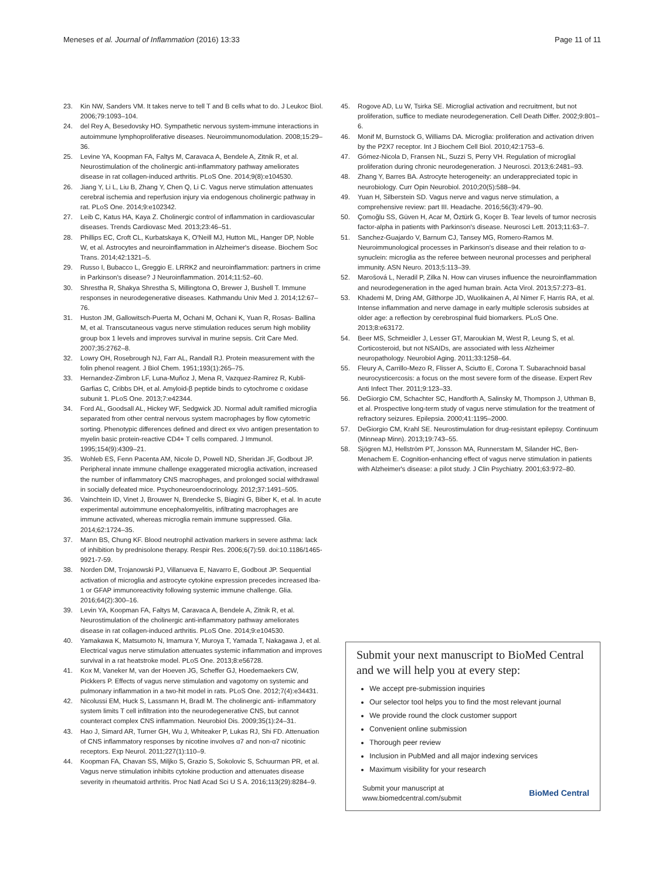Meneses et al. Journal of Inflammation (2016) 13:33 Page 11 of 11
23. Kin NW, Sanders VM. It takes nerve to tell T and B cells what to do. J Leukoc Biol. 2006;79:1093–104.
24. del Rey A, Besedovsky HO. Sympathetic nervous system-immune interactions in autoimmune lymphoproliferative diseases. Neuroimmunomodulation. 2008;15:29–36.
25. Levine YA, Koopman FA, Faltys M, Caravaca A, Bendele A, Zitnik R, et al. Neurostimulation of the cholinergic anti-inflammatory pathway ameliorates disease in rat collagen-induced arthritis. PLoS One. 2014;9(8):e104530.
26. Jiang Y, Li L, Liu B, Zhang Y, Chen Q, Li C. Vagus nerve stimulation attenuates cerebral ischemia and reperfusion injury via endogenous cholinergic pathway in rat. PLoS One. 2014;9:e102342.
27. Leib C, Katus HA, Kaya Z. Cholinergic control of inflammation in cardiovascular diseases. Trends Cardiovasc Med. 2013;23:46–51.
28. Phillips EC, Croft CL, Kurbatskaya K, O'Neill MJ, Hutton ML, Hanger DP, Noble W, et al. Astrocytes and neuroinflammation in Alzheimer's disease. Biochem Soc Trans. 2014;42:1321–5.
29. Russo I, Bubacco L, Greggio E. LRRK2 and neuroinflammation: partners in crime in Parkinson's disease? J Neuroinflammation. 2014;11:52–60.
30. Shrestha R, Shakya Shrestha S, Millingtona O, Brewer J, Bushell T. Immune responses in neurodegenerative diseases. Kathmandu Univ Med J. 2014;12:67–76.
31. Huston JM, Gallowitsch-Puerta M, Ochani M, Ochani K, Yuan R, Rosas- Ballina M, et al. Transcutaneous vagus nerve stimulation reduces serum high mobility group box 1 levels and improves survival in murine sepsis. Crit Care Med. 2007;35:2762–8.
32. Lowry OH, Rosebrough NJ, Farr AL, Randall RJ. Protein measurement with the folin phenol reagent. J Biol Chem. 1951;193(1):265–75.
33. Hernandez-Zimbron LF, Luna-Muñoz J, Mena R, Vazquez-Ramirez R, Kubli-Garfias C, Cribbs DH, et al. Amyloid-β peptide binds to cytochrome c oxidase subunit 1. PLoS One. 2013;7:e42344.
34. Ford AL, Goodsall AL, Hickey WF, Sedgwick JD. Normal adult ramified microglia separated from other central nervous system macrophages by flow cytometric sorting. Phenotypic differences defined and direct ex vivo antigen presentation to myelin basic protein-reactive CD4+ T cells compared. J Immunol. 1995;154(9):4309–21.
35. Wohleb ES, Fenn Pacenta AM, Nicole D, Powell ND, Sheridan JF, Godbout JP. Peripheral innate immune challenge exaggerated microglia activation, increased the number of inflammatory CNS macrophages, and prolonged social withdrawal in socially defeated mice. Psychoneuroendocrinology. 2012;37:1491–505.
36. Vainchtein ID, Vinet J, Brouwer N, Brendecke S, Biagini G, Biber K, et al. In acute experimental autoimmune encephalomyelitis, infiltrating macrophages are immune activated, whereas microglia remain immune suppressed. Glia. 2014;62:1724–35.
37. Mann BS, Chung KF. Blood neutrophil activation markers in severe asthma: lack of inhibition by prednisolone therapy. Respir Res. 2006;6(7):59. doi:10.1186/1465-9921-7-59.
38. Norden DM, Trojanowski PJ, Villanueva E, Navarro E, Godbout JP. Sequential activation of microglia and astrocyte cytokine expression precedes increased Iba-1 or GFAP immunoreactivity following systemic immune challenge. Glia. 2016;64(2):300–16.
39. Levin YA, Koopman FA, Faltys M, Caravaca A, Bendele A, Zitnik R, et al. Neurostimulation of the cholinergic anti-inflammatory pathway ameliorates disease in rat collagen-induced arthritis. PLoS One. 2014;9:e104530.
40. Yamakawa K, Matsumoto N, Imamura Y, Muroya T, Yamada T, Nakagawa J, et al. Electrical vagus nerve stimulation attenuates systemic inflammation and improves survival in a rat heatstroke model. PLoS One. 2013;8:e56728.
41. Kox M, Vaneker M, van der Hoeven JG, Scheffer GJ, Hoedemaekers CW, Pickkers P. Effects of vagus nerve stimulation and vagotomy on systemic and pulmonary inflammation in a two-hit model in rats. PLoS One. 2012;7(4):e34431.
42. Nicolussi EM, Huck S, Lassmann H, Bradl M. The cholinergic anti- inflammatory system limits T cell infiltration into the neurodegenerative CNS, but cannot counteract complex CNS inflammation. Neurobiol Dis. 2009;35(1):24–31.
43. Hao J, Simard AR, Turner GH, Wu J, Whiteaker P, Lukas RJ, Shi FD. Attenuation of CNS inflammatory responses by nicotine involves α7 and non-α7 nicotinic receptors. Exp Neurol. 2011;227(1):110–9.
44. Koopman FA, Chavan SS, Miljko S, Grazio S, Sokolovic S, Schuurman PR, et al. Vagus nerve stimulation inhibits cytokine production and attenuates disease severity in rheumatoid arthritis. Proc Natl Acad Sci U S A. 2016;113(29):8284–9.
45. Rogove AD, Lu W, Tsirka SE. Microglial activation and recruitment, but not proliferation, suffice to mediate neurodegeneration. Cell Death Differ. 2002;9:801–6.
46. Monif M, Burnstock G, Williams DA. Microglia: proliferation and activation driven by the P2X7 receptor. Int J Biochem Cell Biol. 2010;42:1753–6.
47. Gómez-Nicola D, Fransen NL, Suzzi S, Perry VH. Regulation of microglial proliferation during chronic neurodegeneration. J Neurosci. 2013;6:2481–93.
48. Zhang Y, Barres BA. Astrocyte heterogeneity: an underappreciated topic in neurobiology. Curr Opin Neurobiol. 2010;20(5):588–94.
49. Yuan H, Silberstein SD. Vagus nerve and vagus nerve stimulation, a comprehensive review: part III. Headache. 2016;56(3):479–90.
50. Çomoğlu SS, Güven H, Acar M, Öztürk G, Koçer B. Tear levels of tumor necrosis factor-alpha in patients with Parkinson's disease. Neurosci Lett. 2013;11:63–7.
51. Sanchez-Guajardo V, Barnum CJ, Tansey MG, Romero-Ramos M. Neuroimmunological processes in Parkinson's disease and their relation to α-synuclein: microglia as the referee between neuronal processes and peripheral immunity. ASN Neuro. 2013;5:113–39.
52. Marošová L, Neradil P, Zilka N. How can viruses influence the neuroinflammation and neurodegeneration in the aged human brain. Acta Virol. 2013;57:273–81.
53. Khademi M, Dring AM, Gilthorpe JD, Wuolikainen A, Al Nimer F, Harris RA, et al. Intense inflammation and nerve damage in early multiple sclerosis subsides at older age: a reflection by cerebrospinal fluid biomarkers. PLoS One. 2013;8:e63172.
54. Beer MS, Schmeidler J, Lesser GT, Maroukian M, West R, Leung S, et al. Corticosteroid, but not NSAIDs, are associated with less Alzheimer neuropathology. Neurobiol Aging. 2011;33:1258–64.
55. Fleury A, Carrillo-Mezo R, Flisser A, Sciutto E, Corona T. Subarachnoid basal neurocysticercosis: a focus on the most severe form of the disease. Expert Rev Anti Infect Ther. 2011;9:123–33.
56. DeGiorgio CM, Schachter SC, Handforth A, Salinsky M, Thompson J, Uthman B, et al. Prospective long-term study of vagus nerve stimulation for the treatment of refractory seizures. Epilepsia. 2000;41:1195–2000.
57. DeGiorgio CM, Krahl SE. Neurostimulation for drug-resistant epilepsy. Continuum (Minneap Minn). 2013;19:743–55.
58. Sjögren MJ, Hellström PT, Jonsson MA, Runnerstam M, Silander HC, Ben-Menachem E. Cognition-enhancing effect of vagus nerve stimulation in patients with Alzheimer's disease: a pilot study. J Clin Psychiatry. 2001;63:972–80.
Submit your next manuscript to BioMed Central and we will help you at every step:
We accept pre-submission inquiries
Our selector tool helps you to find the most relevant journal
We provide round the clock customer support
Convenient online submission
Thorough peer review
Inclusion in PubMed and all major indexing services
Maximum visibility for your research
Submit your manuscript at
www.biomedcentral.com/submit BioMed Central